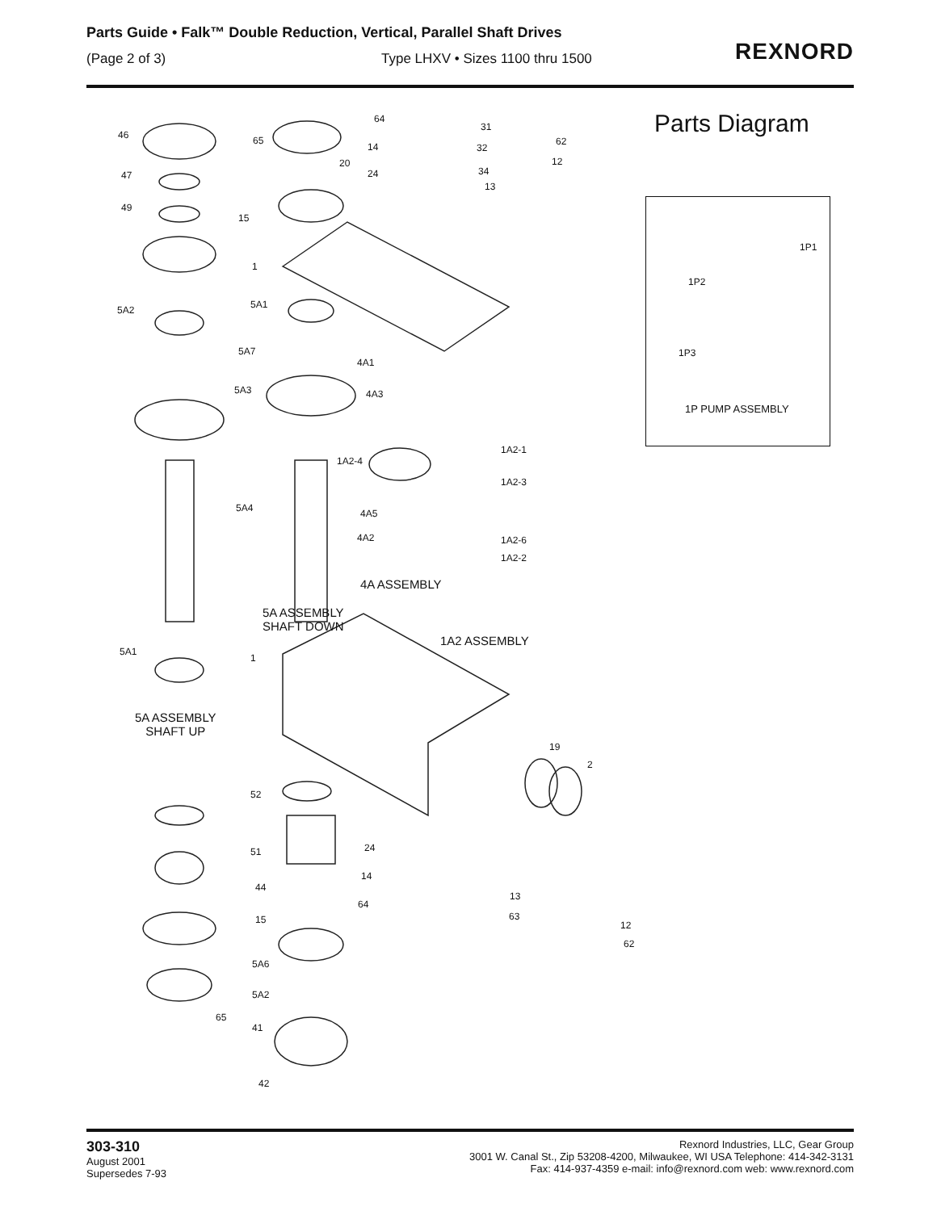Parts Guide • Falk™ Double Reduction, Vertical, Parallel Shaft Drives
(Page 2 of 3) Type LHXV • Sizes 1100 thru 1500
REXNORD
Parts Diagram
46 65
64
14
20
24
31
32
34
13
62
12
47
49
15
1
5A2 5A1
5A7
4A1
5A3 4A3
1A2-1
1A2-4
1A2-3
5A4 4A5
4A2 1A2-6
1A2-2
4A ASSEMBLY
5A ASSEMBLY
SHAFT DOWN
1A2 ASSEMBLY
5A1
1
5A ASSEMBLY
SHAFT UP
19
2
52
51 24
14
44
13
64
63 15 12
62
5A6
5A2
65
41
42
1P1
1P2
1P3
1P PUMP ASSEMBLY
303-310
August 2001
Supersedes 7-93
Rexnord Industries, LLC, Gear Group
3001 W. Canal St., Zip 53208-4200, Milwaukee, WI USA Telephone: 414-342-3131
Fax: 414-937-4359 e-mail: info@rexnord.com web: www.rexnord.com